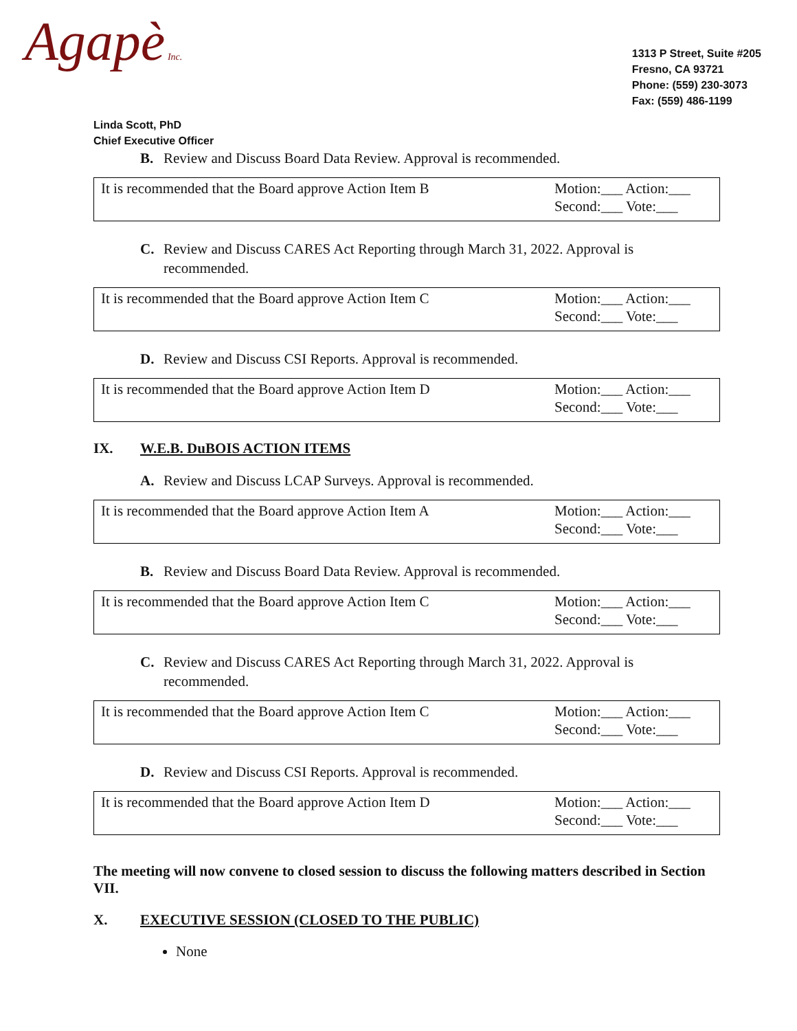Agapè Inc.
1313 P Street, Suite #205
Fresno, CA 93721
Phone: (559) 230-3073
Fax: (559) 486-1199
Linda Scott, PhD
Chief Executive Officer
B. Review and Discuss Board Data Review. Approval is recommended.
| It is recommended that the Board approve Action Item B | Motion:___ Action:___ Second:___ Vote:___ |
C. Review and Discuss CARES Act Reporting through March 31, 2022. Approval is recommended.
| It is recommended that the Board approve Action Item C | Motion:___ Action:___ Second:___ Vote:___ |
D. Review and Discuss CSI Reports. Approval is recommended.
| It is recommended that the Board approve Action Item D | Motion:___ Action:___ Second:___ Vote:___ |
IX. W.E.B. DuBOIS ACTION ITEMS
A. Review and Discuss LCAP Surveys. Approval is recommended.
| It is recommended that the Board approve Action Item A | Motion:___ Action:___ Second:___ Vote:___ |
B. Review and Discuss Board Data Review. Approval is recommended.
| It is recommended that the Board approve Action Item C | Motion:___ Action:___ Second:___ Vote:___ |
C. Review and Discuss CARES Act Reporting through March 31, 2022. Approval is recommended.
| It is recommended that the Board approve Action Item C | Motion:___ Action:___ Second:___ Vote:___ |
D. Review and Discuss CSI Reports. Approval is recommended.
| It is recommended that the Board approve Action Item D | Motion:___ Action:___ Second:___ Vote:___ |
The meeting will now convene to closed session to discuss the following matters described in Section VII.
X. EXECUTIVE SESSION (CLOSED TO THE PUBLIC)
None